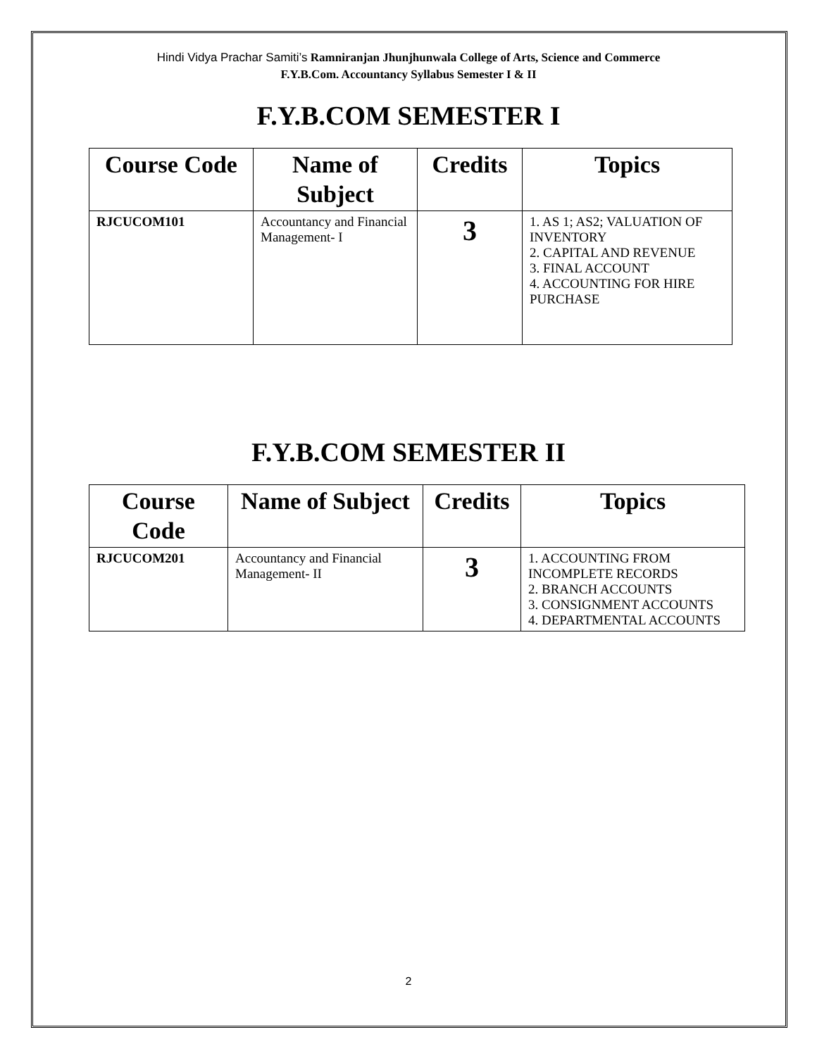Hindi Vidya Prachar Samiti’s Ramniranjan Jhunjhunwala College of Arts, Science and Commerce
F.Y.B.Com. Accountancy Syllabus Semester I & II
F.Y.B.COM SEMESTER I
| Course Code | Name of Subject | Credits | Topics |
| --- | --- | --- | --- |
| RJCUCOM101 | Accountancy and Financial Management- I | 3 | 1. AS 1; AS2; VALUATION OF INVENTORY 2. CAPITAL AND REVENUE 3. FINAL ACCOUNT 4. ACCOUNTING FOR HIRE PURCHASE |
F.Y.B.COM SEMESTER II
| Course Code | Name of Subject | Credits | Topics |
| --- | --- | --- | --- |
| RJCUCOM201 | Accountancy and Financial Management- II | 3 | 1. ACCOUNTING FROM INCOMPLETE RECORDS 2. BRANCH ACCOUNTS 3. CONSIGNMENT ACCOUNTS 4. DEPARTMENTAL ACCOUNTS |
2